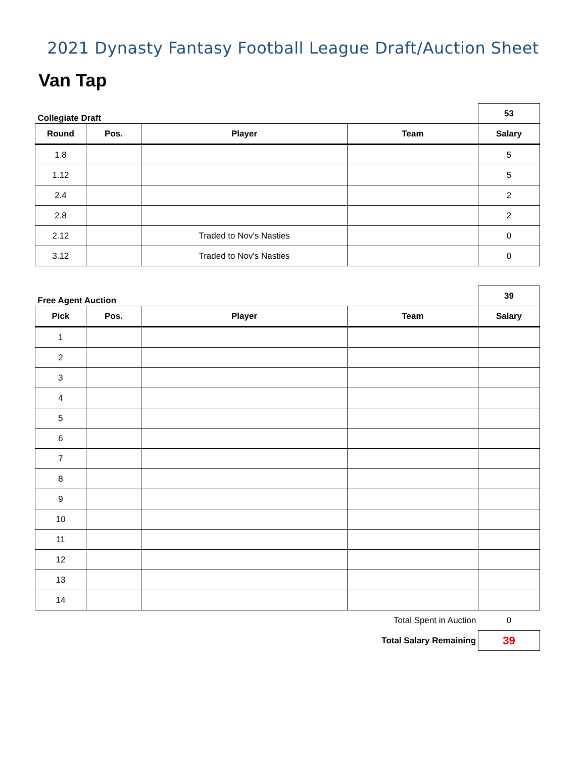2021 Dynasty Fantasy Football League Draft/Auction Sheet
Van Tap
| Collegiate Draft | | | | 53 |
| Round | Pos. | Player | Team | Salary |
| 1.8 | | | | 5 |
| 1.12 | | | | 5 |
| 2.4 | | | | 2 |
| 2.8 | | | | 2 |
| 2.12 | | Traded to Nov's Nasties | | 0 |
| 3.12 | | Traded to Nov's Nasties | | 0 |
| Free Agent Auction | | | | 39 |
| Pick | Pos. | Player | Team | Salary |
| 1 | | | | |
| 2 | | | | |
| 3 | | | | |
| 4 | | | | |
| 5 | | | | |
| 6 | | | | |
| 7 | | | | |
| 8 | | | | |
| 9 | | | | |
| 10 | | | | |
| 11 | | | | |
| 12 | | | | |
| 13 | | | | |
| 14 | | | | |
| Total Spent in Auction | | | | 0 |
| Total Salary Remaining | | | | 39 |